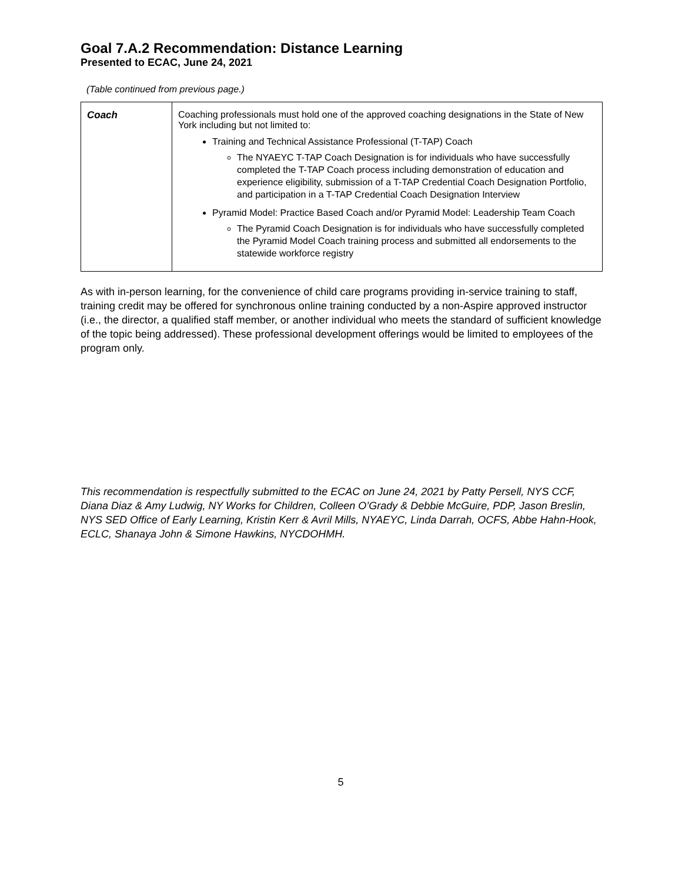Goal 7.A.2 Recommendation: Distance Learning
Presented to ECAC, June 24, 2021
(Table continued from previous page.)
| Coach | Coaching professionals must hold one of the approved coaching designations in the State of New York including but not limited to: Training and Technical Assistance Professional (T-TAP) Coach The NYAEYC T-TAP Coach Designation is for individuals who have successfully completed the T-TAP Coach process including demonstration of education and experience eligibility, submission of a T-TAP Credential Coach Designation Portfolio, and participation in a T-TAP Credential Coach Designation Interview Pyramid Model: Practice Based Coach and/or Pyramid Model: Leadership Team Coach The Pyramid Coach Designation is for individuals who have successfully completed the Pyramid Model Coach training process and submitted all endorsements to the statewide workforce registry |
As with in-person learning, for the convenience of child care programs providing in-service training to staff, training credit may be offered for synchronous online training conducted by a non-Aspire approved instructor (i.e., the director, a qualified staff member, or another individual who meets the standard of sufficient knowledge of the topic being addressed). These professional development offerings would be limited to employees of the program only.
This recommendation is respectfully submitted to the ECAC on June 24, 2021 by Patty Persell, NYS CCF, Diana Diaz & Amy Ludwig, NY Works for Children, Colleen O’Grady & Debbie McGuire, PDP, Jason Breslin, NYS SED Office of Early Learning, Kristin Kerr & Avril Mills, NYAEYC, Linda Darrah, OCFS, Abbe Hahn-Hook, ECLC, Shanaya John & Simone Hawkins, NYCDOHMH.
5